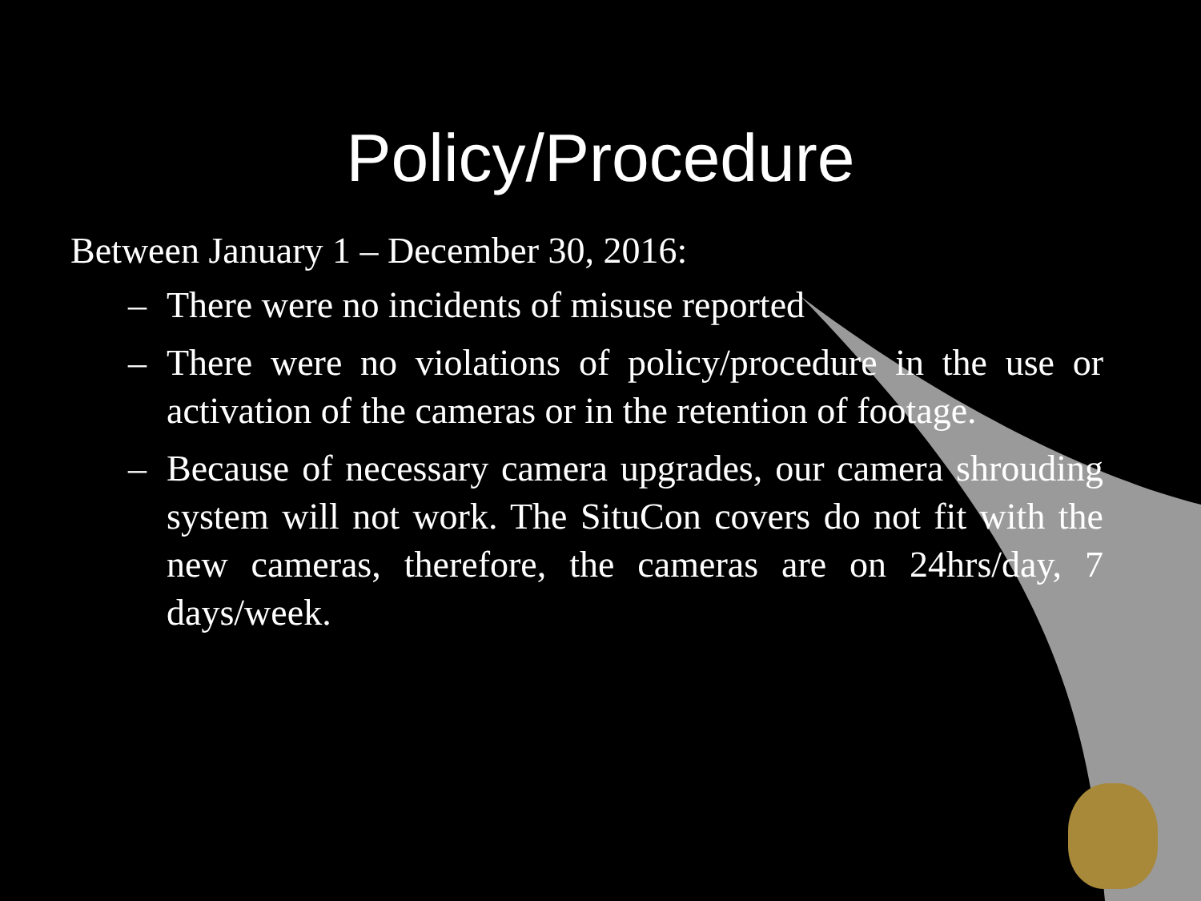Policy/Procedure
Between January 1 – December 30, 2016:
– There were no incidents of misuse reported
– There were no violations of policy/procedure in the use or activation of the cameras or in the retention of footage.
– Because of necessary camera upgrades, our camera shrouding system will not work. The SituCon covers do not fit with the new cameras, therefore, the cameras are on 24hrs/day, 7 days/week.